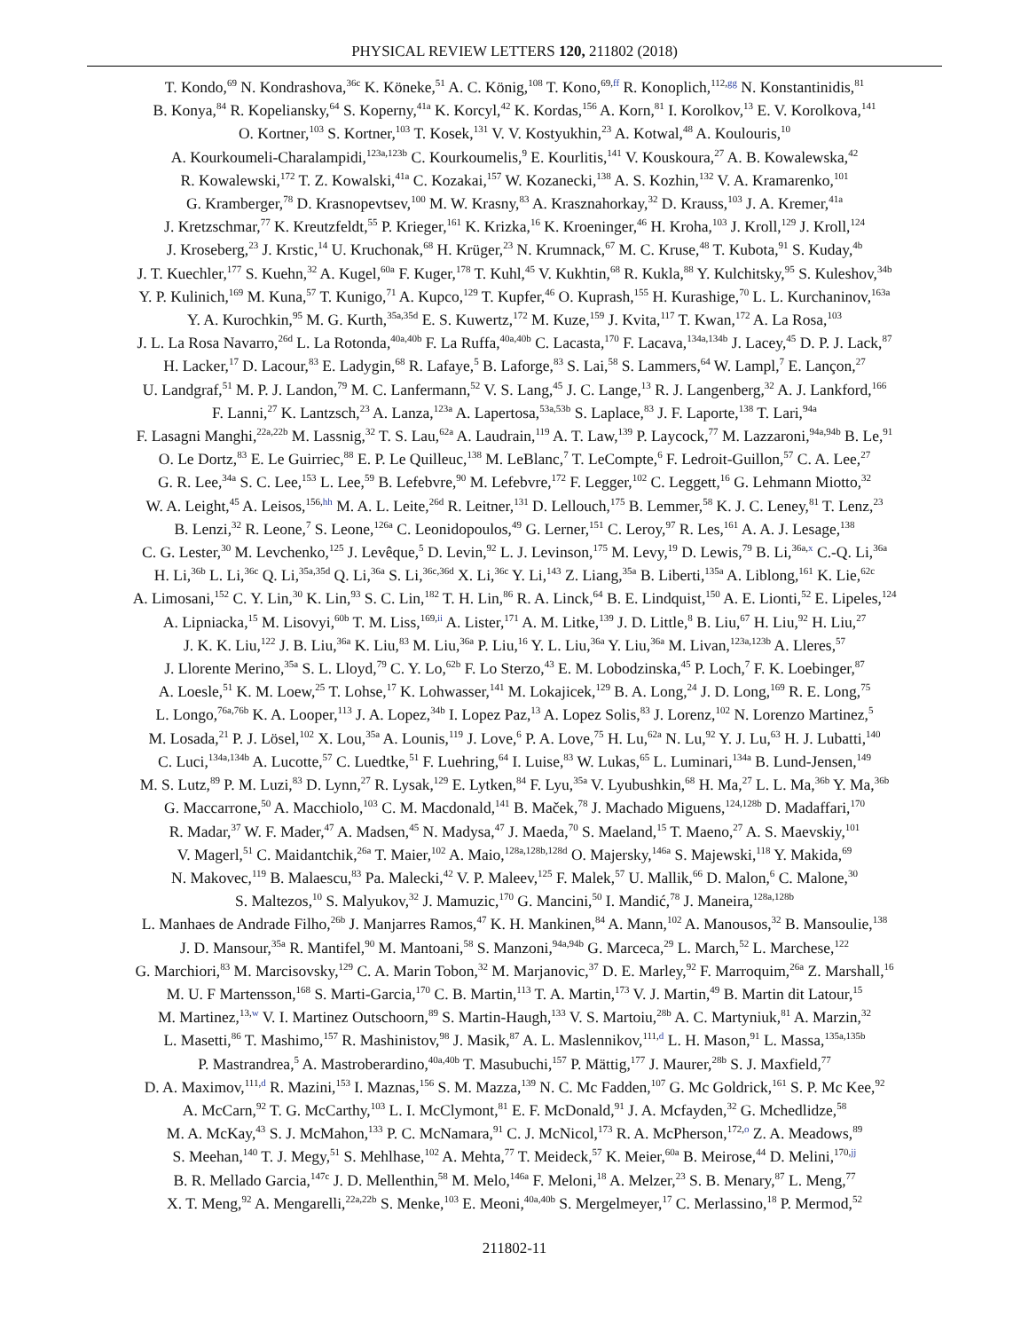PHYSICAL REVIEW LETTERS 120, 211802 (2018)
T. Kondo,<sup>69</sup> N. Kondrashova,<sup>36c</sup> K. Köneke,<sup>51</sup> A. C. König,<sup>108</sup> T. Kono,<sup>69,ff</sup> R. Konoplich,<sup>112,gg</sup> N. Konstantinidis,<sup>81</sup>
B. Konya,<sup>84</sup> R. Kopeliansky,<sup>64</sup> S. Koperny,<sup>41a</sup> K. Korcyl,<sup>42</sup> K. Kordas,<sup>156</sup> A. Korn,<sup>81</sup> I. Korolkov,<sup>13</sup> E. V. Korolkova,<sup>141</sup>
O. Kortner,<sup>103</sup> S. Kortner,<sup>103</sup> T. Kosek,<sup>131</sup> V. V. Kostyukhin,<sup>23</sup> A. Kotwal,<sup>48</sup> A. Koulouris,<sup>10</sup>
A. Kourkoumeli-Charalampidi,<sup>123a,123b</sup> C. Kourkoumelis,<sup>9</sup> E. Kourlitis,<sup>141</sup> V. Kouskoura,<sup>27</sup> A. B. Kowalewska,<sup>42</sup>
R. Kowalewski,<sup>172</sup> T. Z. Kowalski,<sup>41a</sup> C. Kozakai,<sup>157</sup> W. Kozanecki,<sup>138</sup> A. S. Kozhin,<sup>132</sup> V. A. Kramarenko,<sup>101</sup>
G. Kramberger,<sup>78</sup> D. Krasnopevtsev,<sup>100</sup> M. W. Krasny,<sup>83</sup> A. Krasznahorkay,<sup>32</sup> D. Krauss,<sup>103</sup> J. A. Kremer,<sup>41a</sup>
J. Kretzschmar,<sup>77</sup> K. Kreutzfeldt,<sup>55</sup> P. Krieger,<sup>161</sup> K. Krizka,<sup>16</sup> K. Kroeninger,<sup>46</sup> H. Kroha,<sup>103</sup> J. Kroll,<sup>129</sup> J. Kroll,<sup>124</sup>
J. Kroseberg,<sup>23</sup> J. Krstic,<sup>14</sup> U. Kruchonak,<sup>68</sup> H. Krüger,<sup>23</sup> N. Krumnack,<sup>67</sup> M. C. Kruse,<sup>48</sup> T. Kubota,<sup>91</sup> S. Kuday,<sup>4b</sup>
J. T. Kuechler,<sup>177</sup> S. Kuehn,<sup>32</sup> A. Kugel,<sup>60a</sup> F. Kuger,<sup>178</sup> T. Kuhl,<sup>45</sup> V. Kukhtin,<sup>68</sup> R. Kukla,<sup>88</sup> Y. Kulchitsky,<sup>95</sup> S. Kuleshov,<sup>34b</sup>
Y. P. Kulinich,<sup>169</sup> M. Kuna,<sup>57</sup> T. Kunigo,<sup>71</sup> A. Kupco,<sup>129</sup> T. Kupfer,<sup>46</sup> O. Kuprash,<sup>155</sup> H. Kurashige,<sup>70</sup> L. L. Kurchaninov,<sup>163a</sup>
Y. A. Kurochkin,<sup>95</sup> M. G. Kurth,<sup>35a,35d</sup> E. S. Kuwertz,<sup>172</sup> M. Kuze,<sup>159</sup> J. Kvita,<sup>117</sup> T. Kwan,<sup>172</sup> A. La Rosa,<sup>103</sup>
J. L. La Rosa Navarro,<sup>26d</sup> L. La Rotonda,<sup>40a,40b</sup> F. La Ruffa,<sup>40a,40b</sup> C. Lacasta,<sup>170</sup> F. Lacava,<sup>134a,134b</sup> J. Lacey,<sup>45</sup> D. P. J. Lack,<sup>87</sup>
H. Lacker,<sup>17</sup> D. Lacour,<sup>83</sup> E. Ladygin,<sup>68</sup> R. Lafaye,<sup>5</sup> B. Laforge,<sup>83</sup> S. Lai,<sup>58</sup> S. Lammers,<sup>64</sup> W. Lampl,<sup>7</sup> E. Lançon,<sup>27</sup>
U. Landgraf,<sup>51</sup> M. P. J. Landon,<sup>79</sup> M. C. Lanfermann,<sup>52</sup> V. S. Lang,<sup>45</sup> J. C. Lange,<sup>13</sup> R. J. Langenberg,<sup>32</sup> A. J. Lankford,<sup>166</sup>
F. Lanni,<sup>27</sup> K. Lantzsch,<sup>23</sup> A. Lanza,<sup>123a</sup> A. Lapertosa,<sup>53a,53b</sup> S. Laplace,<sup>83</sup> J. F. Laporte,<sup>138</sup> T. Lari,<sup>94a</sup>
F. Lasagni Manghi,<sup>22a,22b</sup> M. Lassnig,<sup>32</sup> T. S. Lau,<sup>62a</sup> A. Laudrain,<sup>119</sup> A. T. Law,<sup>139</sup> P. Laycock,<sup>77</sup> M. Lazzaroni,<sup>94a,94b</sup> B. Le,<sup>91</sup>
O. Le Dortz,<sup>83</sup> E. Le Guirriec,<sup>88</sup> E. P. Le Quilleuc,<sup>138</sup> M. LeBlanc,<sup>7</sup> T. LeCompte,<sup>6</sup> F. Ledroit-Guillon,<sup>57</sup> C. A. Lee,<sup>27</sup>
G. R. Lee,<sup>34a</sup> S. C. Lee,<sup>153</sup> L. Lee,<sup>59</sup> B. Lefebvre,<sup>90</sup> M. Lefebvre,<sup>172</sup> F. Legger,<sup>102</sup> C. Leggett,<sup>16</sup> G. Lehmann Miotto,<sup>32</sup>
W. A. Leight,<sup>45</sup> A. Leisos,<sup>156,hh</sup> M. A. L. Leite,<sup>26d</sup> R. Leitner,<sup>131</sup> D. Lellouch,<sup>175</sup> B. Lemmer,<sup>58</sup> K. J. C. Leney,<sup>81</sup> T. Lenz,<sup>23</sup>
B. Lenzi,<sup>32</sup> R. Leone,<sup>7</sup> S. Leone,<sup>126a</sup> C. Leonidopoulos,<sup>49</sup> G. Lerner,<sup>151</sup> C. Leroy,<sup>97</sup> R. Les,<sup>161</sup> A. A. J. Lesage,<sup>138</sup>
C. G. Lester,<sup>30</sup> M. Levchenko,<sup>125</sup> J. Levêque,<sup>5</sup> D. Levin,<sup>92</sup> L. J. Levinson,<sup>175</sup> M. Levy,<sup>19</sup> D. Lewis,<sup>79</sup> B. Li,<sup>36a,x</sup> C.-Q. Li,<sup>36a</sup>
H. Li,<sup>36b</sup> L. Li,<sup>36c</sup> Q. Li,<sup>35a,35d</sup> Q. Li,<sup>36a</sup> S. Li,<sup>36c,36d</sup> X. Li,<sup>36c</sup> Y. Li,<sup>143</sup> Z. Liang,<sup>35a</sup> B. Liberti,<sup>135a</sup> A. Liblong,<sup>161</sup> K. Lie,<sup>62c</sup>
A. Limosani,<sup>152</sup> C. Y. Lin,<sup>30</sup> K. Lin,<sup>93</sup> S. C. Lin,<sup>182</sup> T. H. Lin,<sup>86</sup> R. A. Linck,<sup>64</sup> B. E. Lindquist,<sup>150</sup> A. E. Lionti,<sup>52</sup> E. Lipeles,<sup>124</sup>
A. Lipniacka,<sup>15</sup> M. Lisovyi,<sup>60b</sup> T. M. Liss,<sup>169,ii</sup> A. Lister,<sup>171</sup> A. M. Litke,<sup>139</sup> J. D. Little,<sup>8</sup> B. Liu,<sup>67</sup> H. Liu,<sup>92</sup> H. Liu,<sup>27</sup>
J. K. K. Liu,<sup>122</sup> J. B. Liu,<sup>36a</sup> K. Liu,<sup>83</sup> M. Liu,<sup>36a</sup> P. Liu,<sup>16</sup> Y. L. Liu,<sup>36a</sup> Y. Liu,<sup>36a</sup> M. Livan,<sup>123a,123b</sup> A. Lleres,<sup>57</sup>
J. Llorente Merino,<sup>35a</sup> S. L. Lloyd,<sup>79</sup> C. Y. Lo,<sup>62b</sup> F. Lo Sterzo,<sup>43</sup> E. M. Lobodzinska,<sup>45</sup> P. Loch,<sup>7</sup> F. K. Loebinger,<sup>87</sup>
A. Loesle,<sup>51</sup> K. M. Loew,<sup>25</sup> T. Lohse,<sup>17</sup> K. Lohwasser,<sup>141</sup> M. Lokajicek,<sup>129</sup> B. A. Long,<sup>24</sup> J. D. Long,<sup>169</sup> R. E. Long,<sup>75</sup>
L. Longo,<sup>76a,76b</sup> K. A. Looper,<sup>113</sup> J. A. Lopez,<sup>34b</sup> I. Lopez Paz,<sup>13</sup> A. Lopez Solis,<sup>83</sup> J. Lorenz,<sup>102</sup> N. Lorenzo Martinez,<sup>5</sup>
M. Losada,<sup>21</sup> P. J. Lösel,<sup>102</sup> X. Lou,<sup>35a</sup> A. Lounis,<sup>119</sup> J. Love,<sup>6</sup> P. A. Love,<sup>75</sup> H. Lu,<sup>62a</sup> N. Lu,<sup>92</sup> Y. J. Lu,<sup>63</sup> H. J. Lubatti,<sup>140</sup>
C. Luci,<sup>134a,134b</sup> A. Lucotte,<sup>57</sup> C. Luedtke,<sup>51</sup> F. Luehring,<sup>64</sup> I. Luise,<sup>83</sup> W. Lukas,<sup>65</sup> L. Luminari,<sup>134a</sup> B. Lund-Jensen,<sup>149</sup>
M. S. Lutz,<sup>89</sup> P. M. Luzi,<sup>83</sup> D. Lynn,<sup>27</sup> R. Lysak,<sup>129</sup> E. Lytken,<sup>84</sup> F. Lyu,<sup>35a</sup> V. Lyubushkin,<sup>68</sup> H. Ma,<sup>27</sup> L. L. Ma,<sup>36b</sup> Y. Ma,<sup>36b</sup>
G. Maccarrone,<sup>50</sup> A. Macchiolo,<sup>103</sup> C. M. Macdonald,<sup>141</sup> B. Maček,<sup>78</sup> J. Machado Miguens,<sup>124,128b</sup> D. Madaffari,<sup>170</sup>
R. Madar,<sup>37</sup> W. F. Mader,<sup>47</sup> A. Madsen,<sup>45</sup> N. Madysa,<sup>47</sup> J. Maeda,<sup>70</sup> S. Maeland,<sup>15</sup> T. Maeno,<sup>27</sup> A. S. Maevskiy,<sup>101</sup>
V. Magerl,<sup>51</sup> C. Maidantchik,<sup>26a</sup> T. Maier,<sup>102</sup> A. Maio,<sup>128a,128b,128d</sup> O. Majersky,<sup>146a</sup> S. Majewski,<sup>118</sup> Y. Makida,<sup>69</sup>
N. Makovec,<sup>119</sup> B. Malaescu,<sup>83</sup> Pa. Malecki,<sup>42</sup> V. P. Maleev,<sup>125</sup> F. Malek,<sup>57</sup> U. Mallik,<sup>66</sup> D. Malon,<sup>6</sup> C. Malone,<sup>30</sup>
S. Maltezos,<sup>10</sup> S. Malyukov,<sup>32</sup> J. Mamuzic,<sup>170</sup> G. Mancini,<sup>50</sup> I. Mandić,<sup>78</sup> J. Maneira,<sup>128a,128b</sup>
L. Manhaes de Andrade Filho,<sup>26b</sup> J. Manjarres Ramos,<sup>47</sup> K. H. Mankinen,<sup>84</sup> A. Mann,<sup>102</sup> A. Manousos,<sup>32</sup> B. Mansoulie,<sup>138</sup>
J. D. Mansour,<sup>35a</sup> R. Mantifel,<sup>90</sup> M. Mantoani,<sup>58</sup> S. Manzoni,<sup>94a,94b</sup> G. Marceca,<sup>29</sup> L. March,<sup>52</sup> L. Marchese,<sup>122</sup>
G. Marchiori,<sup>83</sup> M. Marcisovsky,<sup>129</sup> C. A. Marin Tobon,<sup>32</sup> M. Marjanovic,<sup>37</sup> D. E. Marley,<sup>92</sup> F. Marroquim,<sup>26a</sup> Z. Marshall,<sup>16</sup>
M. U. F Martensson,<sup>168</sup> S. Marti-Garcia,<sup>170</sup> C. B. Martin,<sup>113</sup> T. A. Martin,<sup>173</sup> V. J. Martin,<sup>49</sup> B. Martin dit Latour,<sup>15</sup>
M. Martinez,<sup>13,w</sup> V. I. Martinez Outschoorn,<sup>89</sup> S. Martin-Haugh,<sup>133</sup> V. S. Martoiu,<sup>28b</sup> A. C. Martyniuk,<sup>81</sup> A. Marzin,<sup>32</sup>
L. Masetti,<sup>86</sup> T. Mashimo,<sup>157</sup> R. Mashinistov,<sup>98</sup> J. Masik,<sup>87</sup> A. L. Maslennikov,<sup>111,d</sup> L. H. Mason,<sup>91</sup> L. Massa,<sup>135a,135b</sup>
P. Mastrandrea,<sup>5</sup> A. Mastroberardino,<sup>40a,40b</sup> T. Masubuchi,<sup>157</sup> P. Mättig,<sup>177</sup> J. Maurer,<sup>28b</sup> S. J. Maxfield,<sup>77</sup>
D. A. Maximov,<sup>111,d</sup> R. Mazini,<sup>153</sup> I. Maznas,<sup>156</sup> S. M. Mazza,<sup>139</sup> N. C. Mc Fadden,<sup>107</sup> G. Mc Goldrick,<sup>161</sup> S. P. Mc Kee,<sup>92</sup>
A. McCarn,<sup>92</sup> T. G. McCarthy,<sup>103</sup> L. I. McClymont,<sup>81</sup> E. F. McDonald,<sup>91</sup> J. A. Mcfayden,<sup>32</sup> G. Mchedlidze,<sup>58</sup>
M. A. McKay,<sup>43</sup> S. J. McMahon,<sup>133</sup> P. C. McNamara,<sup>91</sup> C. J. McNicol,<sup>173</sup> R. A. McPherson,<sup>172,o</sup> Z. A. Meadows,<sup>89</sup>
S. Meehan,<sup>140</sup> T. J. Megy,<sup>51</sup> S. Mehlhase,<sup>102</sup> A. Mehta,<sup>77</sup> T. Meideck,<sup>57</sup> K. Meier,<sup>60a</sup> B. Meirose,<sup>44</sup> D. Melini,<sup>170,jj</sup>
B. R. Mellado Garcia,<sup>147c</sup> J. D. Mellenthin,<sup>58</sup> M. Melo,<sup>146a</sup> F. Meloni,<sup>18</sup> A. Melzer,<sup>23</sup> S. B. Menary,<sup>87</sup> L. Meng,<sup>77</sup>
X. T. Meng,<sup>92</sup> A. Mengarelli,<sup>22a,22b</sup> S. Menke,<sup>103</sup> E. Meoni,<sup>40a,40b</sup> S. Mergelmeyer,<sup>17</sup> C. Merlassino,<sup>18</sup> P. Mermod,<sup>52</sup>
211802-11